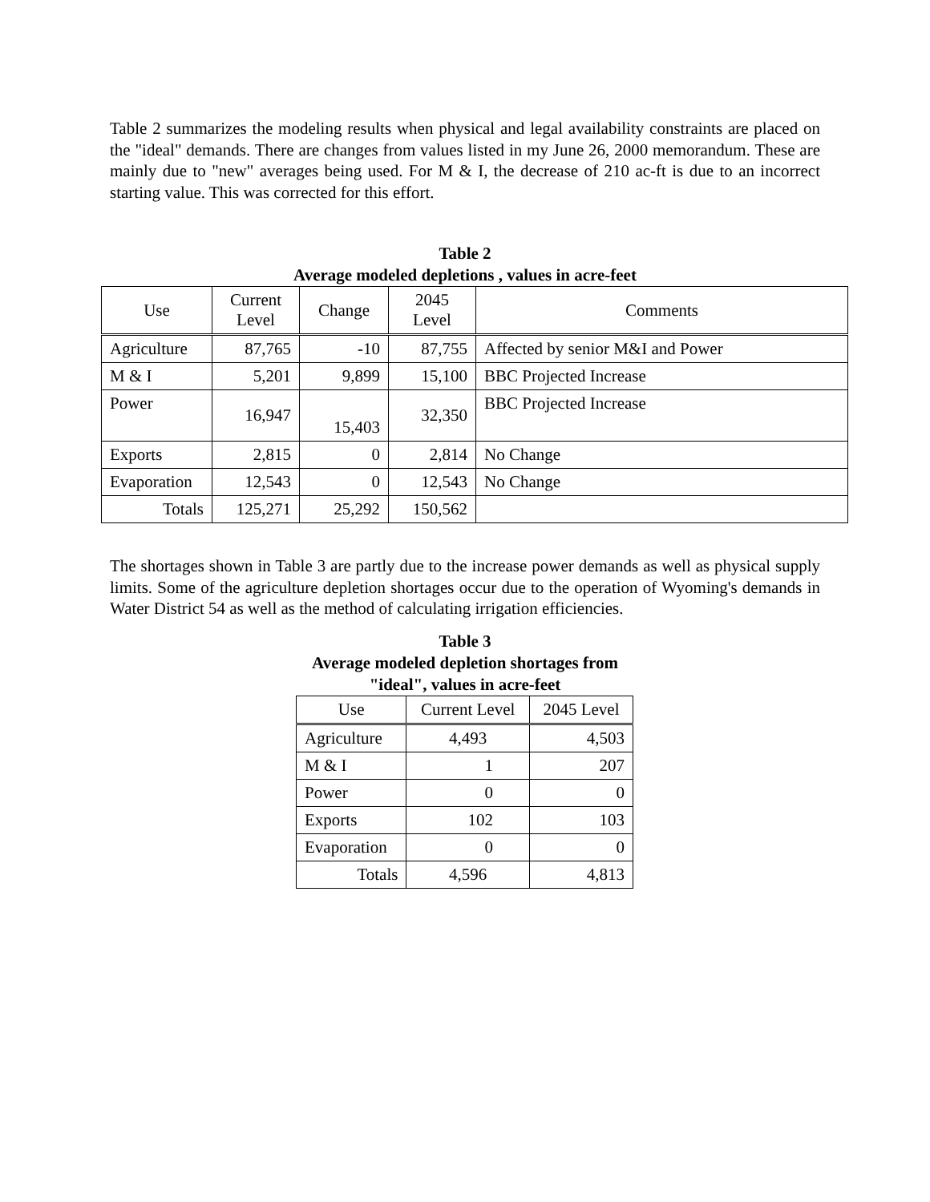Table 2 summarizes the modeling results when physical and legal availability constraints are placed on the "ideal" demands. There are changes from values listed in my June 26, 2000 memorandum. These are mainly due to "new" averages being used. For M & I, the decrease of 210 ac-ft is due to an incorrect starting value. This was corrected for this effort.
Table 2
Average modeled depletions , values in acre-feet
| Use | Current Level | Change | 2045 Level | Comments |
| --- | --- | --- | --- | --- |
| Agriculture | 87,765 | -10 | 87,755 | Affected by senior M&I and Power |
| M & I | 5,201 | 9,899 | 15,100 | BBC Projected Increase |
| Power | 16,947 | 15,403 | 32,350 | BBC Projected Increase |
| Exports | 2,815 | 0 | 2,814 | No Change |
| Evaporation | 12,543 | 0 | 12,543 | No Change |
| Totals | 125,271 | 25,292 | 150,562 | |
The shortages shown in Table 3 are partly due to the increase power demands as well as physical supply limits. Some of the agriculture depletion shortages occur due to the operation of Wyoming's demands in Water District 54 as well as the method of calculating irrigation efficiencies.
Table 3
Average modeled depletion shortages from
"ideal", values in acre-feet
| Use | Current Level | 2045 Level |
| --- | --- | --- |
| Agriculture | 4,493 | 4,503 |
| M & I | 1 | 207 |
| Power | 0 | 0 |
| Exports | 102 | 103 |
| Evaporation | 0 | 0 |
| Totals | 4,596 | 4,813 |